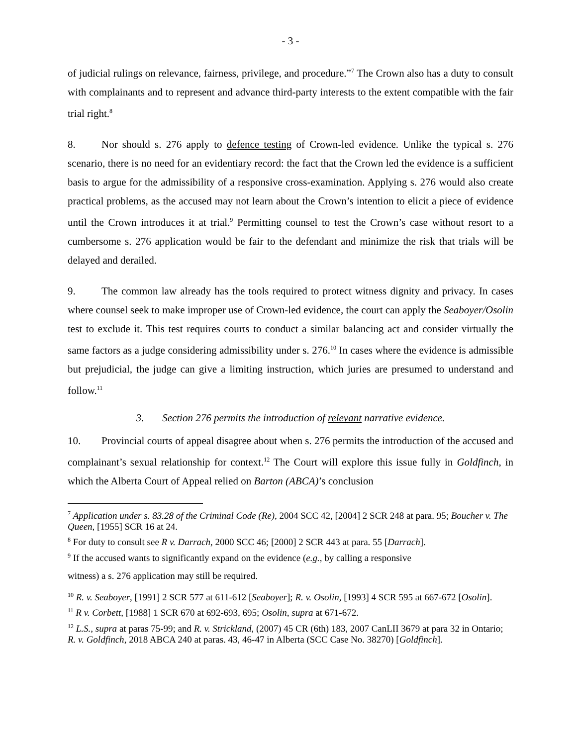- 3 -
of judicial rulings on relevance, fairness, privilege, and procedure.”<sup>7</sup> The Crown also has a duty to consult with complainants and to represent and advance third-party interests to the extent compatible with the fair trial right.<sup>8</sup>
8. Nor should s. 276 apply to defence testing of Crown-led evidence. Unlike the typical s. 276 scenario, there is no need for an evidentiary record: the fact that the Crown led the evidence is a sufficient basis to argue for the admissibility of a responsive cross-examination. Applying s. 276 would also create practical problems, as the accused may not learn about the Crown’s intention to elicit a piece of evidence until the Crown introduces it at trial.<sup>9</sup> Permitting counsel to test the Crown’s case without resort to a cumbersome s. 276 application would be fair to the defendant and minimize the risk that trials will be delayed and derailed.
9. The common law already has the tools required to protect witness dignity and privacy. In cases where counsel seek to make improper use of Crown-led evidence, the court can apply the Seaboyer/Osolin test to exclude it. This test requires courts to conduct a similar balancing act and consider virtually the same factors as a judge considering admissibility under s. 276.<sup>10</sup> In cases where the evidence is admissible but prejudicial, the judge can give a limiting instruction, which juries are presumed to understand and follow.<sup>11</sup>
3. Section 276 permits the introduction of relevant narrative evidence.
10. Provincial courts of appeal disagree about when s. 276 permits the introduction of the accused and complainant’s sexual relationship for context.<sup>12</sup> The Court will explore this issue fully in Goldfinch, in which the Alberta Court of Appeal relied on Barton (ABCA)’s conclusion
<sup>7</sup> Application under s. 83.28 of the Criminal Code (Re), 2004 SCC 42, [2004] 2 SCR 248 at para. 95; Boucher v. The Queen, [1955] SCR 16 at 24.
<sup>8</sup> For duty to consult see R v. Darrach, 2000 SCC 46; [2000] 2 SCR 443 at para. 55 [Darrach].
<sup>9</sup> If the accused wants to significantly expand on the evidence (e.g., by calling a responsive
witness) a s. 276 application may still be required.
<sup>10</sup> R. v. Seaboyer, [1991] 2 SCR 577 at 611-612 [Seaboyer]; R. v. Osolin, [1993] 4 SCR 595 at 667-672 [Osolin].
<sup>11</sup> R v. Corbett, [1988] 1 SCR 670 at 692-693, 695; Osolin, supra at 671-672.
<sup>12</sup> L.S., supra at paras 75-99; and R. v. Strickland, (2007) 45 CR (6th) 183, 2007 CanLII 3679 at para 32 in Ontario; R. v. Goldfinch, 2018 ABCA 240 at paras. 43, 46-47 in Alberta (SCC Case No. 38270) [Goldfinch].